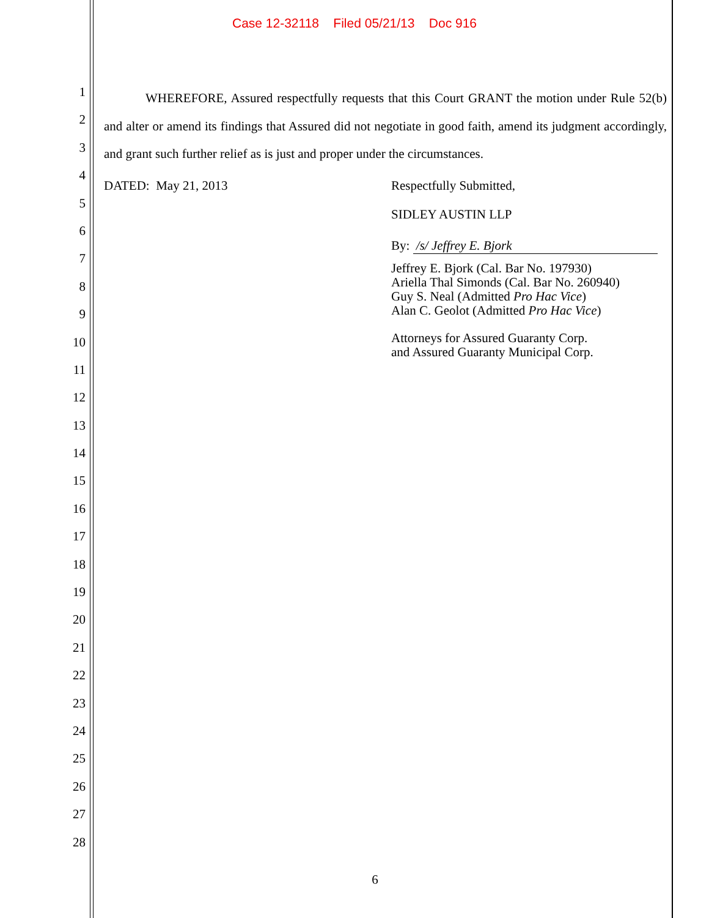Case 12-32118 Filed 05/21/13 Doc 916
1
2
3
4
5
6
7
8
9
10
11
12
13
14
15
16
17
18
19
20
21
22
23
24
25
26
27
28
WHEREFORE, Assured respectfully requests that this Court GRANT the motion under Rule 52(b) and alter or amend its findings that Assured did not negotiate in good faith, amend its judgment accordingly, and grant such further relief as is just and proper under the circumstances.
DATED: May 21, 2013 Respectfully Submitted,
SIDLEY AUSTIN LLP
By: /s/ Jeffrey E. Bjork
Jeffrey E. Bjork (Cal. Bar No. 197930)
Ariella Thal Simonds (Cal. Bar No. 260940)
Guy S. Neal (Admitted Pro Hac Vice)
Alan C. Geolot (Admitted Pro Hac Vice)
Attorneys for Assured Guaranty Corp.
and Assured Guaranty Municipal Corp.
6